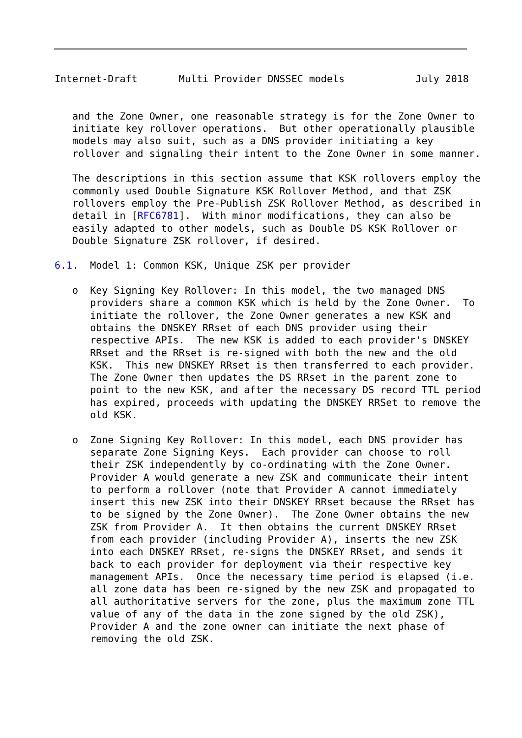Internet-Draft       Multi Provider DNSSEC models            July 2018


   and the Zone Owner, one reasonable strategy is for the Zone Owner to
   initiate key rollover operations.  But other operationally plausible
   models may also suit, such as a DNS provider initiating a key
   rollover and signaling their intent to the Zone Owner in some manner.

   The descriptions in this section assume that KSK rollovers employ the
   commonly used Double Signature KSK Rollover Method, and that ZSK
   rollovers employ the Pre-Publish ZSK Rollover Method, as described in
   detail in [RFC6781].  With minor modifications, they can also be
   easily adapted to other models, such as Double DS KSK Rollover or
   Double Signature ZSK rollover, if desired.

6.1.  Model 1: Common KSK, Unique ZSK per provider

   o  Key Signing Key Rollover: In this model, the two managed DNS
      providers share a common KSK which is held by the Zone Owner.  To
      initiate the rollover, the Zone Owner generates a new KSK and
      obtains the DNSKEY RRset of each DNS provider using their
      respective APIs.  The new KSK is added to each provider's DNSKEY
      RRset and the RRset is re-signed with both the new and the old
      KSK.  This new DNSKEY RRset is then transferred to each provider.
      The Zone Owner then updates the DS RRset in the parent zone to
      point to the new KSK, and after the necessary DS record TTL period
      has expired, proceeds with updating the DNSKEY RRSet to remove the
      old KSK.

   o  Zone Signing Key Rollover: In this model, each DNS provider has
      separate Zone Signing Keys.  Each provider can choose to roll
      their ZSK independently by co-ordinating with the Zone Owner.
      Provider A would generate a new ZSK and communicate their intent
      to perform a rollover (note that Provider A cannot immediately
      insert this new ZSK into their DNSKEY RRset because the RRset has
      to be signed by the Zone Owner).  The Zone Owner obtains the new
      ZSK from Provider A.  It then obtains the current DNSKEY RRset
      from each provider (including Provider A), inserts the new ZSK
      into each DNSKEY RRset, re-signs the DNSKEY RRset, and sends it
      back to each provider for deployment via their respective key
      management APIs.  Once the necessary time period is elapsed (i.e.
      all zone data has been re-signed by the new ZSK and propagated to
      all authoritative servers for the zone, plus the maximum zone TTL
      value of any of the data in the zone signed by the old ZSK),
      Provider A and the zone owner can initiate the next phase of
      removing the old ZSK.